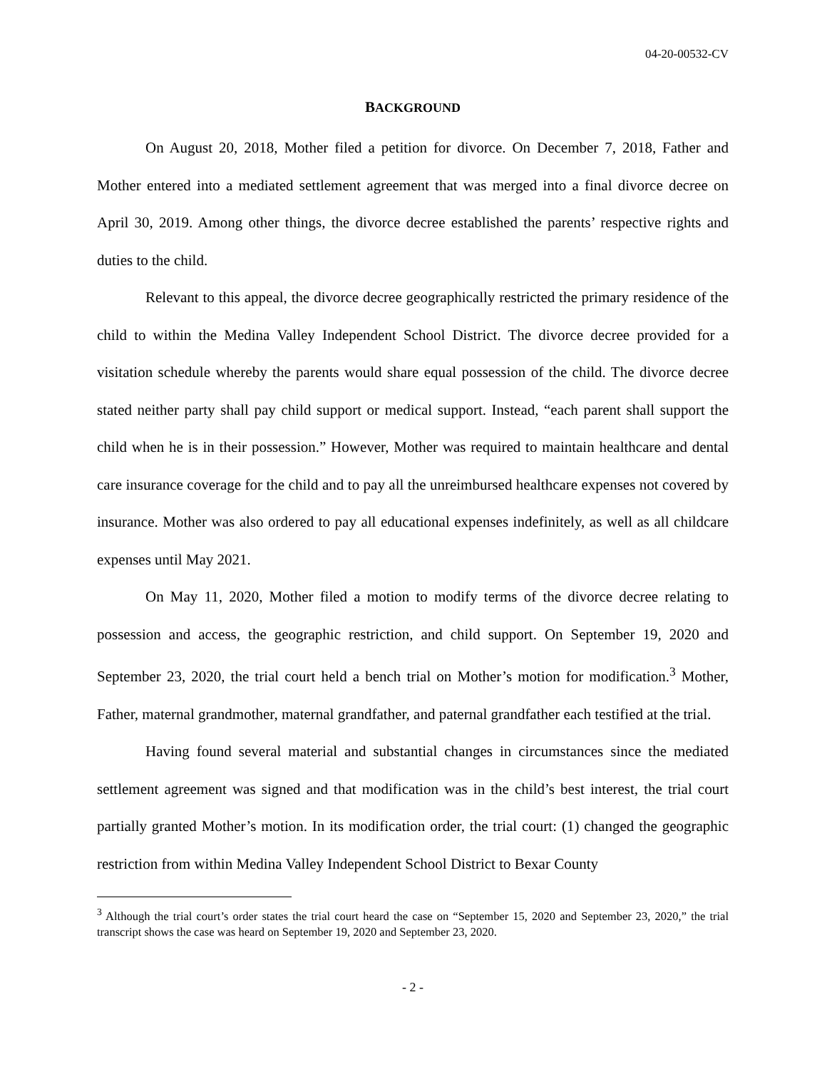04-20-00532-CV
BACKGROUND
On August 20, 2018, Mother filed a petition for divorce. On December 7, 2018, Father and Mother entered into a mediated settlement agreement that was merged into a final divorce decree on April 30, 2019. Among other things, the divorce decree established the parents’ respective rights and duties to the child.
Relevant to this appeal, the divorce decree geographically restricted the primary residence of the child to within the Medina Valley Independent School District. The divorce decree provided for a visitation schedule whereby the parents would share equal possession of the child. The divorce decree stated neither party shall pay child support or medical support. Instead, “each parent shall support the child when he is in their possession.” However, Mother was required to maintain healthcare and dental care insurance coverage for the child and to pay all the unreimbursed healthcare expenses not covered by insurance. Mother was also ordered to pay all educational expenses indefinitely, as well as all childcare expenses until May 2021.
On May 11, 2020, Mother filed a motion to modify terms of the divorce decree relating to possession and access, the geographic restriction, and child support. On September 19, 2020 and September 23, 2020, the trial court held a bench trial on Mother’s motion for modification.<sup>3</sup> Mother, Father, maternal grandmother, maternal grandfather, and paternal grandfather each testified at the trial.
Having found several material and substantial changes in circumstances since the mediated settlement agreement was signed and that modification was in the child’s best interest, the trial court partially granted Mother’s motion. In its modification order, the trial court: (1) changed the geographic restriction from within Medina Valley Independent School District to Bexar County
<sup>3</sup> Although the trial court’s order states the trial court heard the case on “September 15, 2020 and September 23, 2020,” the trial transcript shows the case was heard on September 19, 2020 and September 23, 2020.
- 2 -